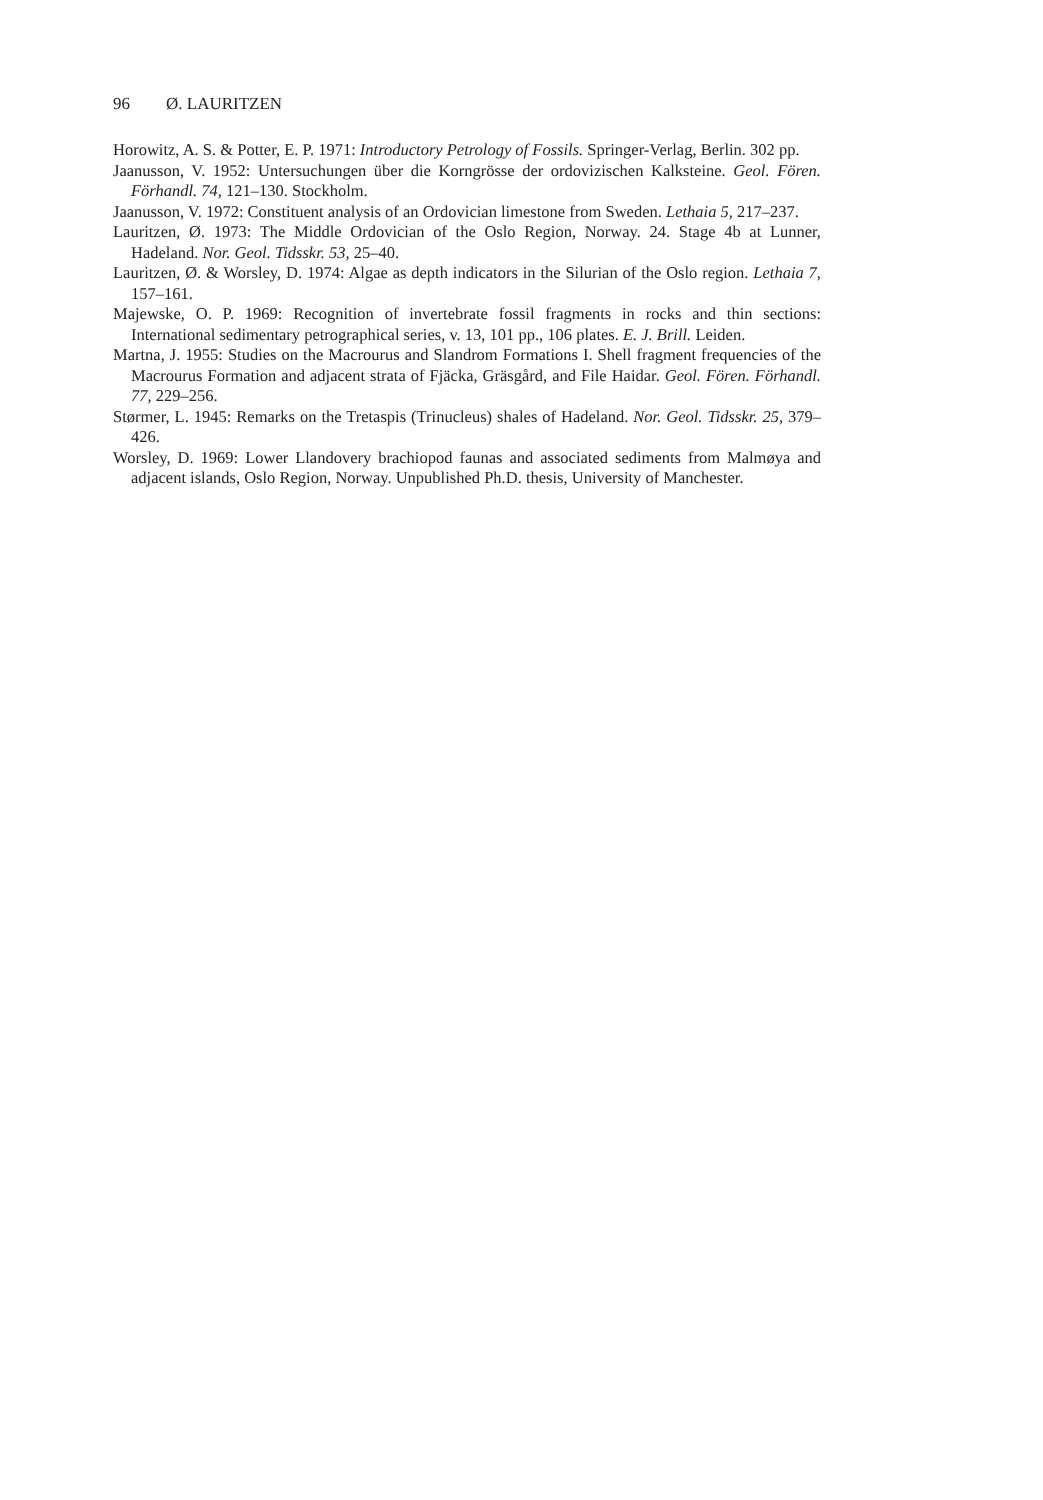96 Ø. LAURITZEN
Horowitz, A. S. & Potter, E. P. 1971: Introductory Petrology of Fossils. Springer-Verlag, Berlin. 302 pp.
Jaanusson, V. 1952: Untersuchungen über die Korngrösse der ordovizischen Kalksteine. Geol. Fören. Förhandl. 74, 121–130. Stockholm.
Jaanusson, V. 1972: Constituent analysis of an Ordovician limestone from Sweden. Lethaia 5, 217–237.
Lauritzen, Ø. 1973: The Middle Ordovician of the Oslo Region, Norway. 24. Stage 4b at Lunner, Hadeland. Nor. Geol. Tidsskr. 53, 25–40.
Lauritzen, Ø. & Worsley, D. 1974: Algae as depth indicators in the Silurian of the Oslo region. Lethaia 7, 157–161.
Majewske, O. P. 1969: Recognition of invertebrate fossil fragments in rocks and thin sections: International sedimentary petrographical series, v. 13, 101 pp., 106 plates. E. J. Brill. Leiden.
Martna, J. 1955: Studies on the Macrourus and Slandrom Formations I. Shell fragment frequencies of the Macrourus Formation and adjacent strata of Fjäcka, Gräsgård, and File Haidar. Geol. Fören. Förhandl. 77, 229–256.
Størmer, L. 1945: Remarks on the Tretaspis (Trinucleus) shales of Hadeland. Nor. Geol. Tidsskr. 25, 379–426.
Worsley, D. 1969: Lower Llandovery brachiopod faunas and associated sediments from Malmøya and adjacent islands, Oslo Region, Norway. Unpublished Ph.D. thesis, University of Manchester.